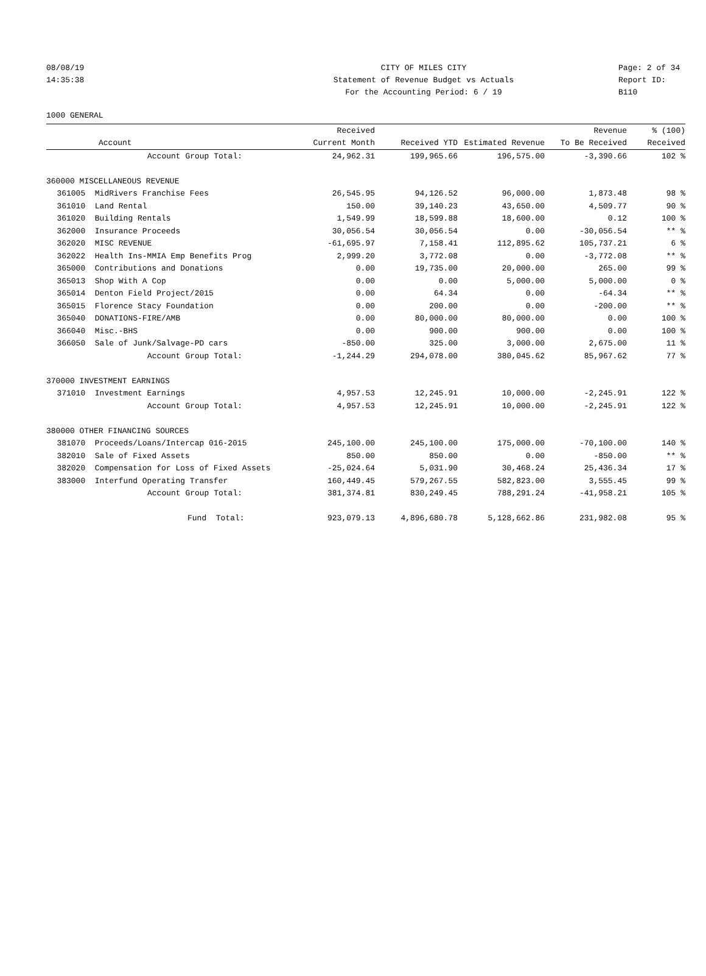08/08/19 CITY OF MILES CITY Page: 2 of 34
14:35:38 Statement of Revenue Budget vs Actuals Report ID: B110
For the Accounting Period: 6 / 19
1000 GENERAL
| | | Received | | | Revenue | % (100) |
| --- | --- | --- | --- | --- | --- | --- |
| | Account | Current Month | Received YTD | Estimated Revenue | To Be Received | Received |
| | Account Group Total: | 24,962.31 | 199,965.66 | 196,575.00 | -3,390.66 | 102 % |
| 360000 MISCELLANEOUS REVENUE | | | | | | |
| 361005 | MidRivers Franchise Fees | 26,545.95 | 94,126.52 | 96,000.00 | 1,873.48 | 98 % |
| 361010 | Land Rental | 150.00 | 39,140.23 | 43,650.00 | 4,509.77 | 90 % |
| 361020 | Building Rentals | 1,549.99 | 18,599.88 | 18,600.00 | 0.12 | 100 % |
| 362000 | Insurance Proceeds | 30,056.54 | 30,056.54 | 0.00 | -30,056.54 | ** % |
| 362020 | MISC REVENUE | -61,695.97 | 7,158.41 | 112,895.62 | 105,737.21 | 6 % |
| 362022 | Health Ins-MMIA Emp Benefits Prog | 2,999.20 | 3,772.08 | 0.00 | -3,772.08 | ** % |
| 365000 | Contributions and Donations | 0.00 | 19,735.00 | 20,000.00 | 265.00 | 99 % |
| 365013 | Shop With A Cop | 0.00 | 0.00 | 5,000.00 | 5,000.00 | 0 % |
| 365014 | Denton Field Project/2015 | 0.00 | 64.34 | 0.00 | -64.34 | ** % |
| 365015 | Florence Stacy Foundation | 0.00 | 200.00 | 0.00 | -200.00 | ** % |
| 365040 | DONATIONS-FIRE/AMB | 0.00 | 80,000.00 | 80,000.00 | 0.00 | 100 % |
| 366040 | Misc.-BHS | 0.00 | 900.00 | 900.00 | 0.00 | 100 % |
| 366050 | Sale of Junk/Salvage-PD cars | -850.00 | 325.00 | 3,000.00 | 2,675.00 | 11 % |
| | Account Group Total: | -1,244.29 | 294,078.00 | 380,045.62 | 85,967.62 | 77 % |
| 370000 INVESTMENT EARNINGS | | | | | | |
| 371010 | Investment Earnings | 4,957.53 | 12,245.91 | 10,000.00 | -2,245.91 | 122 % |
| | Account Group Total: | 4,957.53 | 12,245.91 | 10,000.00 | -2,245.91 | 122 % |
| 380000 OTHER FINANCING SOURCES | | | | | | |
| 381070 | Proceeds/Loans/Intercap 016-2015 | 245,100.00 | 245,100.00 | 175,000.00 | -70,100.00 | 140 % |
| 382010 | Sale of Fixed Assets | 850.00 | 850.00 | 0.00 | -850.00 | ** % |
| 382020 | Compensation for Loss of Fixed Assets | -25,024.64 | 5,031.90 | 30,468.24 | 25,436.34 | 17 % |
| 383000 | Interfund Operating Transfer | 160,449.45 | 579,267.55 | 582,823.00 | 3,555.45 | 99 % |
| | Account Group Total: | 381,374.81 | 830,249.45 | 788,291.24 | -41,958.21 | 105 % |
| | Fund Total: | 923,079.13 | 4,896,680.78 | 5,128,662.86 | 231,982.08 | 95 % |